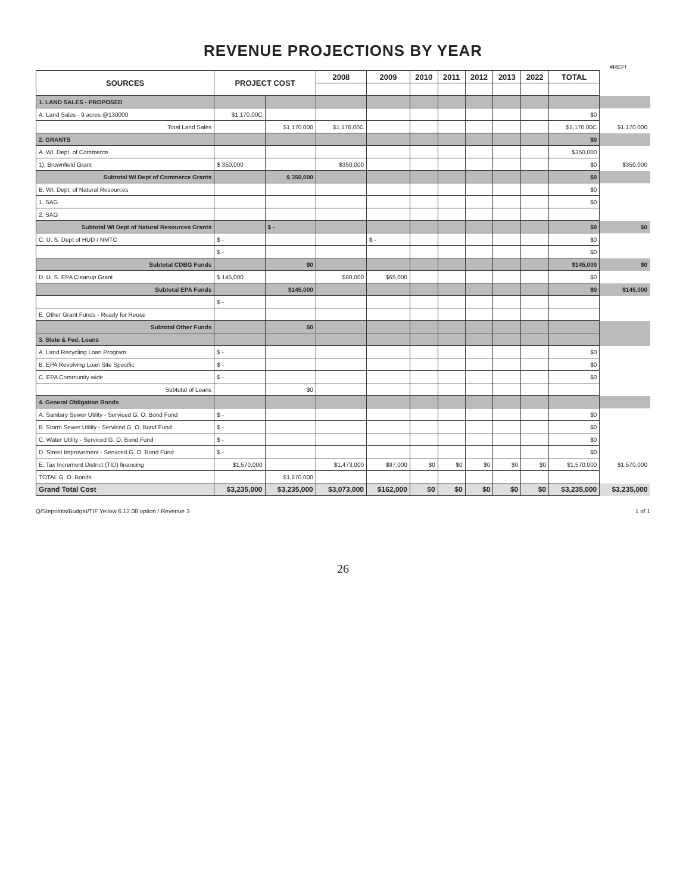REVENUE PROJECTIONS BY YEAR
#REF!
| SOURCES | PROJECT COST | | 2008 | 2009 | 2010 | 2011 | 2012 | 2013 | 2022 | TOTAL | |
| 1. LAND SALES - PROPOSED | | | | | | | | | | | |
| A. Land Sales - 9 acres @130000 | $1,170,00C | | | | | | | | | $0 | |
| Total Land Sales | | $1,170,000 | $1,170,00C | | | | | | | $1,170,00C | $1,170,000 |
| 2. GRANTS | | | | | | | | | | $0 | |
| A. WI. Dept. of Commerce | | | | | | | | | | $350,000 | |
| 1). Brownfield Grant | $ 350,000 | | $350,000 | | | | | | | $0 | $350,000 |
| Subtotal WI Dept of Commerce Grants | | $ 350,000 | | | | | | | | $0 | |
| B. WI. Dept. of Natural Resources | | | | | | | | | | $0 | |
| 1. SAG | | | | | | | | | | $0 | |
| 2. SAG | | | | | | | | | | | |
| Subtotal WI Dept of Natural Resources Grants | | $ - | | | | | | | | $0 | $0 |
| C. U. S. Dept of HUD / NMTC | $ - | | | $ - | | | | | | $0 | |
| | $ - | | | | | | | | | $0 | |
| Subtotal CDBG Funds | | $0 | | | | | | | | $145,000 | $0 |
| D. U. S. EPA Cleanup Grant | $ 145,000 | | $80,000 | $65,000 | | | | | | $0 | |
| Subtotal EPA Funds | | $145,000 | | | | | | | | $0 | $145,000 |
| | $ - | | | | | | | | | | |
| E. Other Grant Funds - Ready for Reuse | | | | | | | | | | | |
| Subtotal Other Funds | | $0 | | | | | | | | | |
| 3. State & Fed. Loans | | | | | | | | | | | |
| A. Land Recycling Loan Program | $ - | | | | | | | | | $0 | |
| B. EPA Revolving Loan Site Specific | $ - | | | | | | | | | $0 | |
| C. EPA Community wide | $ - | | | | | | | | | $0 | |
| Subtotal of Loans | | $0 | | | | | | | | | |
| 4. General Obligation Bonds | | | | | | | | | | | |
| A. Sanitary Sewer Utility - Serviced G. O. Bond Fund | $ - | | | | | | | | | $0 | |
| B. Storm Sewer Utility - Serviced G. O. Bond Fund | $ - | | | | | | | | | $0 | |
| C. Water Utility - Serviced G. O. Bond Fund | $ - | | | | | | | | | $0 | |
| D. Street Improvement - Serviced G. O. Bond Fund | $ - | | | | | | | | | $0 | |
| E. Tax Increment District (TID) financing | $1,570,000 | | $1,473,000 | $97,000 | $0 | $0 | $0 | $0 | $0 | $1,570,000 | $1,570,000 |
| TOTAL G. O. Bonds | | $1,570,000 | | | | | | | | | |
| Grand Total Cost | $3,235,000 | $3,235,000 | $3,073,000 | $162,000 | $0 | $0 | $0 | $0 | $0 | $3,235,000 | $3,235,000 |
Q/Stepoints/Budget/TIF Yellow 6.12.08 option / Revenue 3 1 of 1
26